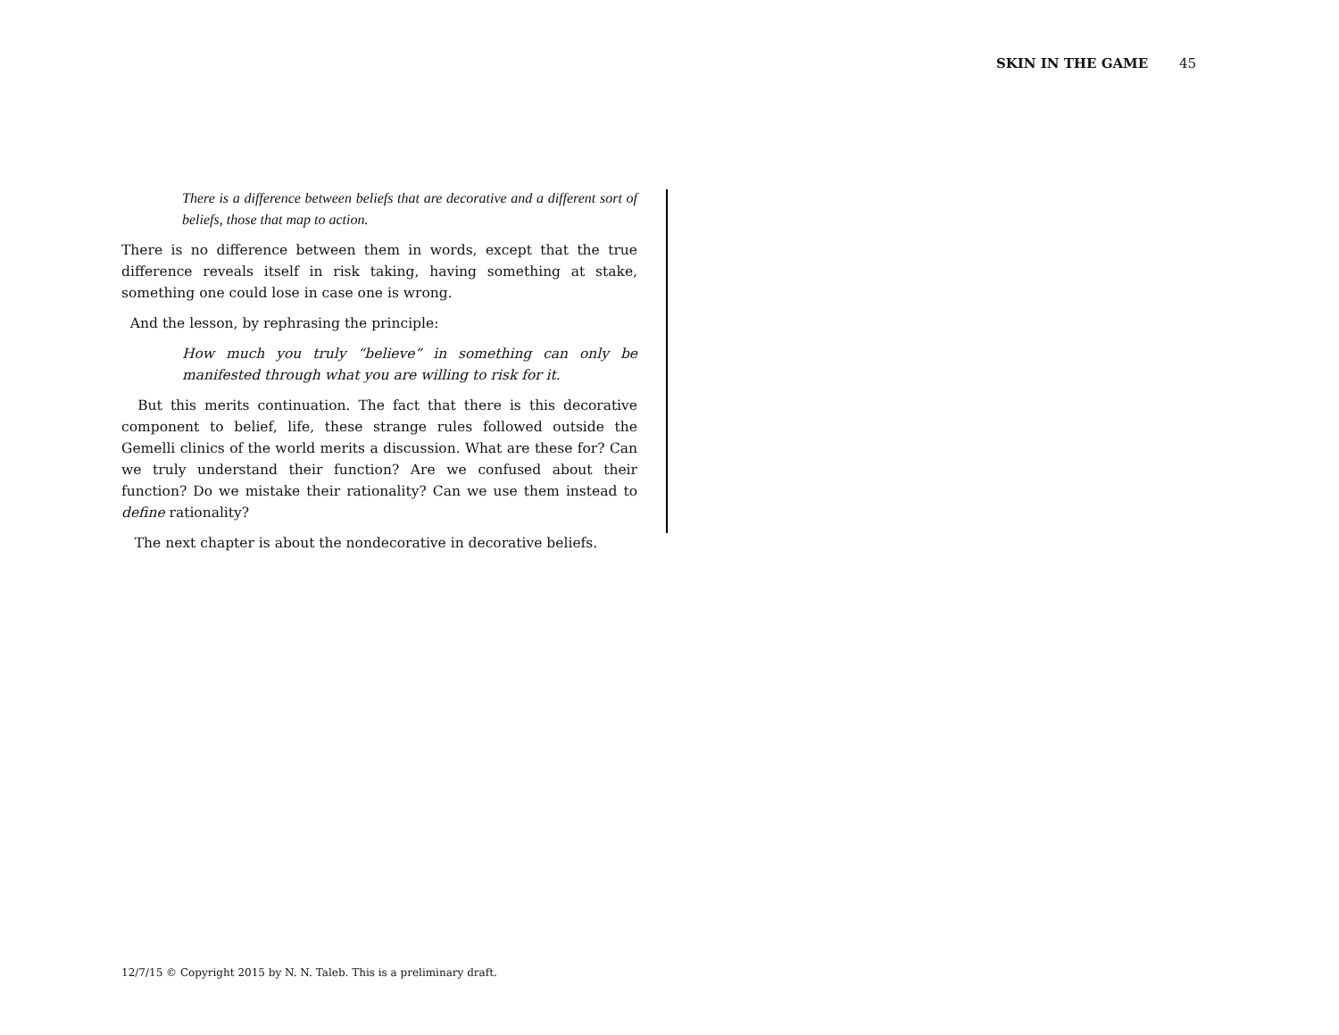SKIN IN THE GAME 45
There is a difference between beliefs that are decorative and a different sort of beliefs, those that map to action.
There is no difference between them in words, except that the true difference reveals itself in risk taking, having something at stake, something one could lose in case one is wrong.
And the lesson, by rephrasing the principle:
How much you truly “believe” in something can only be manifested through what you are willing to risk for it.
But this merits continuation. The fact that there is this decorative component to belief, life, these strange rules followed outside the Gemelli clinics of the world merits a discussion. What are these for? Can we truly understand their function? Are we confused about their function? Do we mistake their rationality? Can we use them instead to define rationality?
The next chapter is about the nondecorative in decorative beliefs.
12/7/15 © Copyright 2015 by N. N. Taleb. This is a preliminary draft.